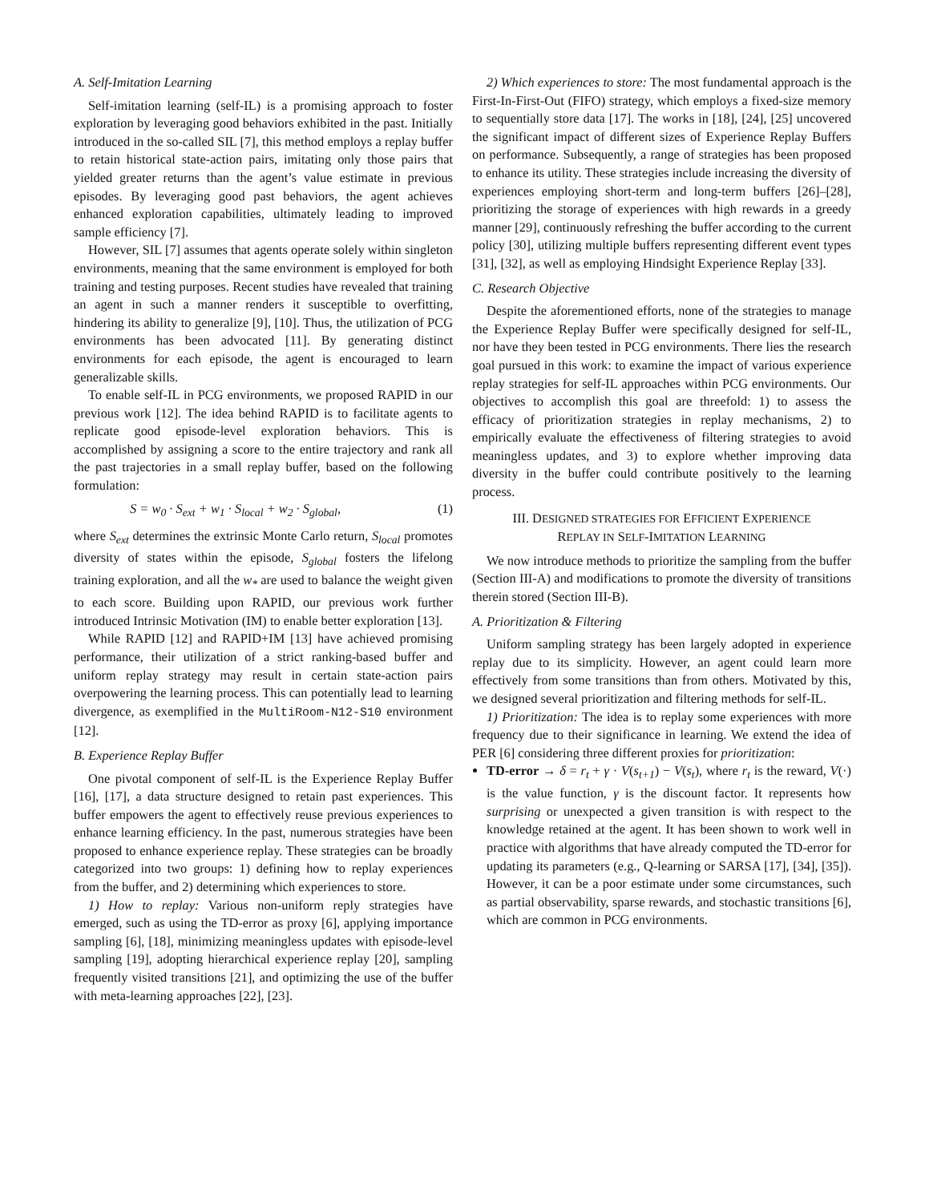A. Self-Imitation Learning
Self-imitation learning (self-IL) is a promising approach to foster exploration by leveraging good behaviors exhibited in the past. Initially introduced in the so-called SIL [7], this method employs a replay buffer to retain historical state-action pairs, imitating only those pairs that yielded greater returns than the agent’s value estimate in previous episodes. By leveraging good past behaviors, the agent achieves enhanced exploration capabilities, ultimately leading to improved sample efficiency [7].
However, SIL [7] assumes that agents operate solely within singleton environments, meaning that the same environment is employed for both training and testing purposes. Recent studies have revealed that training an agent in such a manner renders it susceptible to overfitting, hindering its ability to generalize [9], [10]. Thus, the utilization of PCG environments has been advocated [11]. By generating distinct environments for each episode, the agent is encouraged to learn generalizable skills.
To enable self-IL in PCG environments, we proposed RAPID in our previous work [12]. The idea behind RAPID is to facilitate agents to replicate good episode-level exploration behaviors. This is accomplished by assigning a score to the entire trajectory and rank all the past trajectories in a small replay buffer, based on the following formulation:
S = w<sub>0</sub> · S<sub>ext</sub> + w<sub>1</sub> · S<sub>local</sub> + w<sub>2</sub> · S<sub>global</sub>, (1)
where S<sub>ext</sub> determines the extrinsic Monte Carlo return, S<sub>local</sub> promotes diversity of states within the episode, S<sub>global</sub> fosters the lifelong training exploration, and all the w<sub>*</sub> are used to balance the weight given to each score. Building upon RAPID, our previous work further introduced Intrinsic Motivation (IM) to enable better exploration [13].
While RAPID [12] and RAPID+IM [13] have achieved promising performance, their utilization of a strict ranking-based buffer and uniform replay strategy may result in certain state-action pairs overpowering the learning process. This can potentially lead to learning divergence, as exemplified in the MultiRoom-N12-S10 environment [12].
B. Experience Replay Buffer
One pivotal component of self-IL is the Experience Replay Buffer [16], [17], a data structure designed to retain past experiences. This buffer empowers the agent to effectively reuse previous experiences to enhance learning efficiency. In the past, numerous strategies have been proposed to enhance experience replay. These strategies can be broadly categorized into two groups: 1) defining how to replay experiences from the buffer, and 2) determining which experiences to store.
1) How to replay: Various non-uniform reply strategies have emerged, such as using the TD-error as proxy [6], applying importance sampling [6], [18], minimizing meaningless updates with episode-level sampling [19], adopting hierarchical experience replay [20], sampling frequently visited transitions [21], and optimizing the use of the buffer with meta-learning approaches [22], [23].
2) Which experiences to store: The most fundamental approach is the First-In-First-Out (FIFO) strategy, which employs a fixed-size memory to sequentially store data [17]. The works in [18], [24], [25] uncovered the significant impact of different sizes of Experience Replay Buffers on performance. Subsequently, a range of strategies has been proposed to enhance its utility. These strategies include increasing the diversity of experiences employing short-term and long-term buffers [26]–[28], prioritizing the storage of experiences with high rewards in a greedy manner [29], continuously refreshing the buffer according to the current policy [30], utilizing multiple buffers representing different event types [31], [32], as well as employing Hindsight Experience Replay [33].
C. Research Objective
Despite the aforementioned efforts, none of the strategies to manage the Experience Replay Buffer were specifically designed for self-IL, nor have they been tested in PCG environments. There lies the research goal pursued in this work: to examine the impact of various experience replay strategies for self-IL approaches within PCG environments. Our objectives to accomplish this goal are threefold: 1) to assess the efficacy of prioritization strategies in replay mechanisms, 2) to empirically evaluate the effectiveness of filtering strategies to avoid meaningless updates, and 3) to explore whether improving data diversity in the buffer could contribute positively to the learning process.
III. DESIGNED STRATEGIES FOR EFFICIENT EXPERIENCE
REPLAY IN SELF-IMITATION LEARNING
We now introduce methods to prioritize the sampling from the buffer (Section III-A) and modifications to promote the diversity of transitions therein stored (Section III-B).
A. Prioritization & Filtering
Uniform sampling strategy has been largely adopted in experience replay due to its simplicity. However, an agent could learn more effectively from some transitions than from others. Motivated by this, we designed several prioritization and filtering methods for self-IL.
1) Prioritization: The idea is to replay some experiences with more frequency due to their significance in learning. We extend the idea of PER [6] considering three different proxies for prioritization:
TD-error → δ = r<sub>t</sub> + γ · V(s<sub>t+1</sub>) − V(s<sub>t</sub>), where r<sub>t</sub> is the reward, V(·) is the value function, γ is the discount factor. It represents how surprising or unexpected a given transition is with respect to the knowledge retained at the agent. It has been shown to work well in practice with algorithms that have already computed the TD-error for updating its parameters (e.g., Q-learning or SARSA [17], [34], [35]). However, it can be a poor estimate under some circumstances, such as partial observability, sparse rewards, and stochastic transitions [6], which are common in PCG environments.